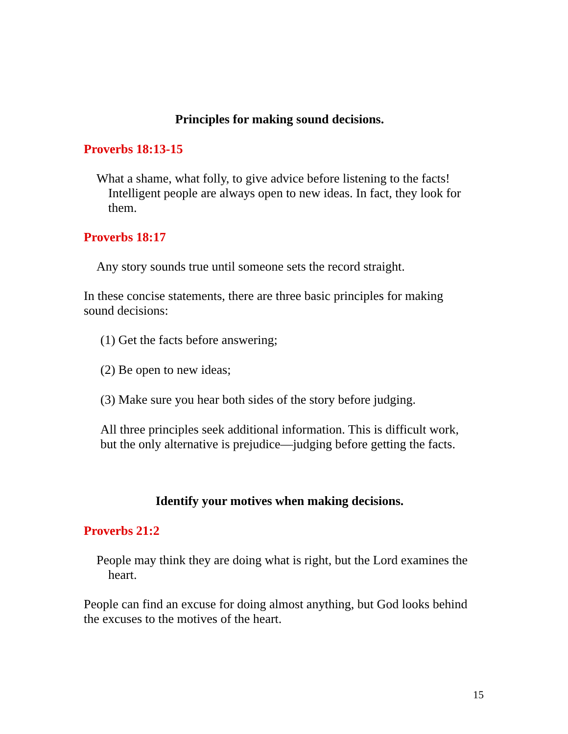Principles for making sound decisions.
Proverbs 18:13-15
What a shame, what folly, to give advice before listening to the facts! Intelligent people are always open to new ideas. In fact, they look for them.
Proverbs 18:17
Any story sounds true until someone sets the record straight.
In these concise statements, there are three basic principles for making sound decisions:
(1) Get the facts before answering;
(2) Be open to new ideas;
(3) Make sure you hear both sides of the story before judging.
All three principles seek additional information. This is difficult work, but the only alternative is prejudice—judging before getting the facts.
Identify your motives when making decisions.
Proverbs 21:2
People may think they are doing what is right, but the Lord examines the heart.
People can find an excuse for doing almost anything, but God looks behind the excuses to the motives of the heart.
15